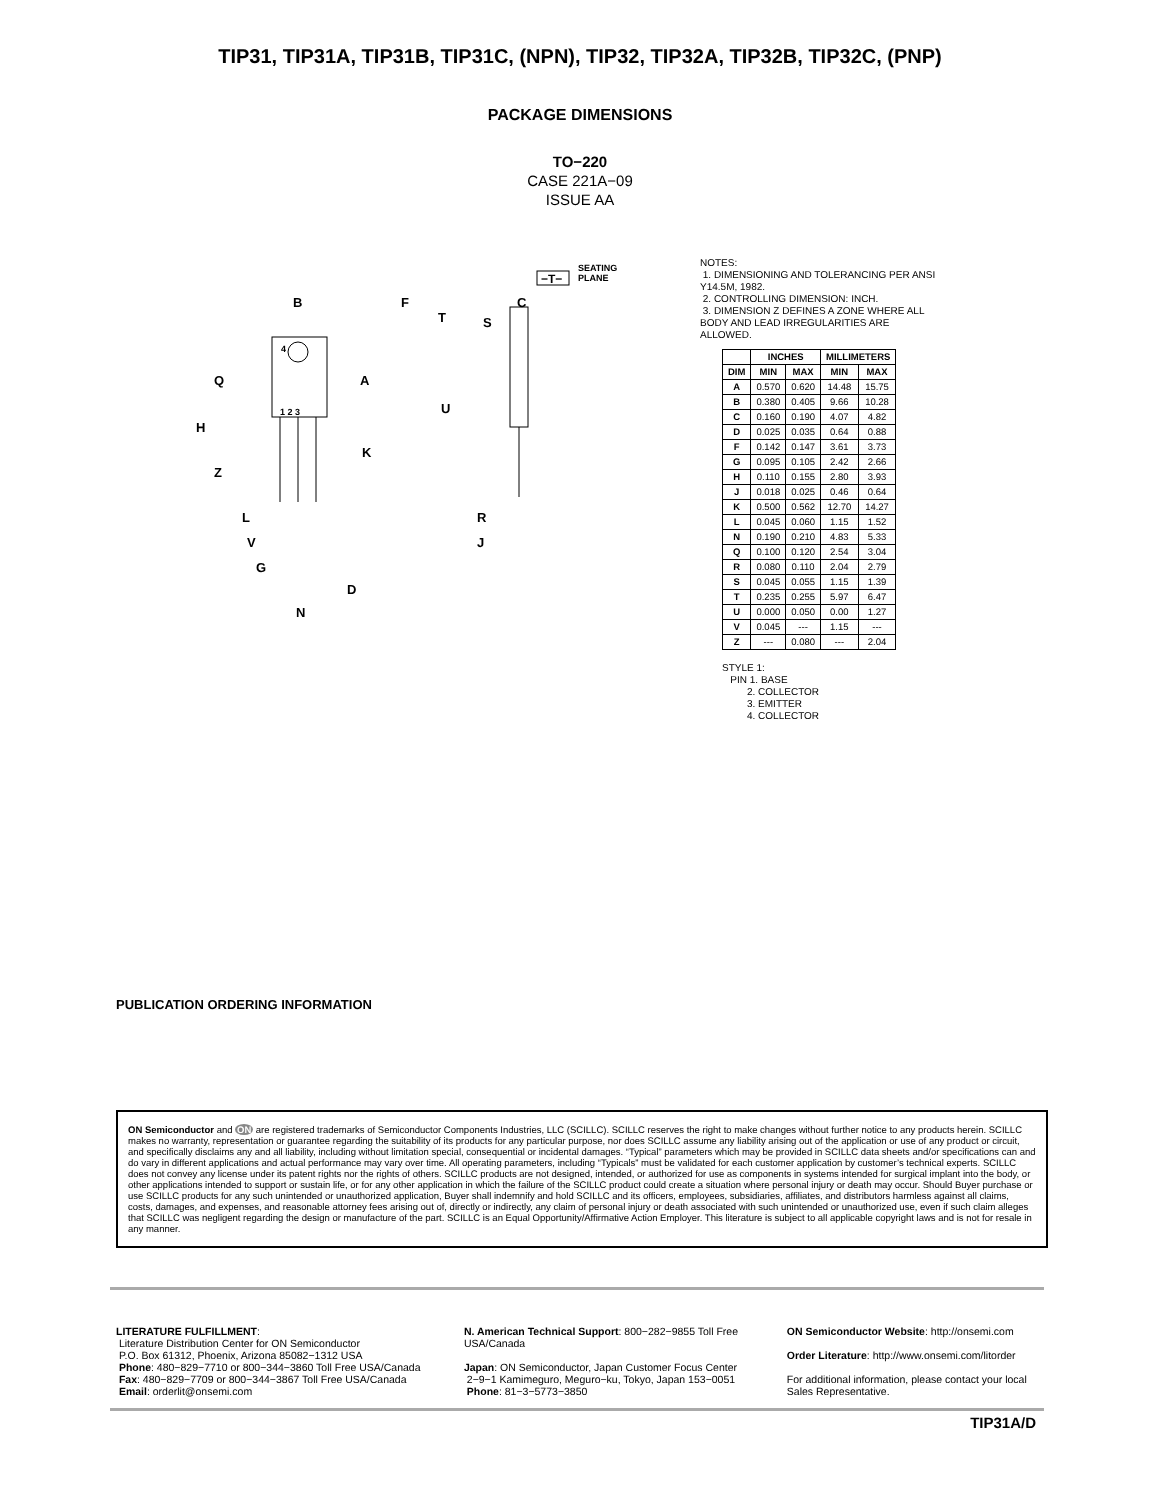TIP31, TIP31A, TIP31B, TIP31C, (NPN), TIP32, TIP32A, TIP32B, TIP32C, (PNP)
PACKAGE DIMENSIONS
TO−220
CASE 221A−09
ISSUE AA
−T−
SEATING
PLANE
B
F
C
T
S
Q
A
U
H
K
Z
L
R
V
J
G
D
N
4
1 2 3
NOTES:
1. DIMENSIONING AND TOLERANCING PER ANSI Y14.5M, 1982.
2. CONTROLLING DIMENSION: INCH.
3. DIMENSION Z DEFINES A ZONE WHERE ALL BODY AND LEAD IRREGULARITIES ARE ALLOWED.
| | INCHES | | MILLIMETERS | |
| --- | --- | --- | --- | --- |
| DIM | MIN | MAX | MIN | MAX |
| A | 0.570 | 0.620 | 14.48 | 15.75 |
| B | 0.380 | 0.405 | 9.66 | 10.28 |
| C | 0.160 | 0.190 | 4.07 | 4.82 |
| D | 0.025 | 0.035 | 0.64 | 0.88 |
| F | 0.142 | 0.147 | 3.61 | 3.73 |
| G | 0.095 | 0.105 | 2.42 | 2.66 |
| H | 0.110 | 0.155 | 2.80 | 3.93 |
| J | 0.018 | 0.025 | 0.46 | 0.64 |
| K | 0.500 | 0.562 | 12.70 | 14.27 |
| L | 0.045 | 0.060 | 1.15 | 1.52 |
| N | 0.190 | 0.210 | 4.83 | 5.33 |
| Q | 0.100 | 0.120 | 2.54 | 3.04 |
| R | 0.080 | 0.110 | 2.04 | 2.79 |
| S | 0.045 | 0.055 | 1.15 | 1.39 |
| T | 0.235 | 0.255 | 5.97 | 6.47 |
| U | 0.000 | 0.050 | 0.00 | 1.27 |
| V | 0.045 | --- | 1.15 | --- |
| Z | --- | 0.080 | --- | 2.04 |
STYLE 1:
PIN 1. BASE
2. COLLECTOR
3. EMITTER
4. COLLECTOR
ON Semiconductor and ON are registered trademarks of Semiconductor Components Industries, LLC (SCILLC). SCILLC reserves the right to make changes without further notice to any products herein. SCILLC makes no warranty, representation or guarantee regarding the suitability of its products for any particular purpose, nor does SCILLC assume any liability arising out of the application or use of any product or circuit, and specifically disclaims any and all liability, including without limitation special, consequential or incidental damages. “Typical” parameters which may be provided in SCILLC data sheets and/or specifications can and do vary in different applications and actual performance may vary over time. All operating parameters, including “Typicals” must be validated for each customer application by customer’s technical experts. SCILLC does not convey any license under its patent rights nor the rights of others. SCILLC products are not designed, intended, or authorized for use as components in systems intended for surgical implant into the body, or other applications intended to support or sustain life, or for any other application in which the failure of the SCILLC product could create a situation where personal injury or death may occur. Should Buyer purchase or use SCILLC products for any such unintended or unauthorized application, Buyer shall indemnify and hold SCILLC and its officers, employees, subsidiaries, affiliates, and distributors harmless against all claims, costs, damages, and expenses, and reasonable attorney fees arising out of, directly or indirectly, any claim of personal injury or death associated with such unintended or unauthorized use, even if such claim alleges that SCILLC was negligent regarding the design or manufacture of the part. SCILLC is an Equal Opportunity/Affirmative Action Employer. This literature is subject to all applicable copyright laws and is not for resale in any manner.
PUBLICATION ORDERING INFORMATION
LITERATURE FULFILLMENT:
Literature Distribution Center for ON Semiconductor
P.O. Box 61312, Phoenix, Arizona 85082−1312 USA
Phone: 480−829−7710 or 800−344−3860 Toll Free USA/Canada
Fax: 480−829−7709 or 800−344−3867 Toll Free USA/Canada
Email: orderlit@onsemi.com
N. American Technical Support: 800−282−9855 Toll Free USA/Canada
Japan: ON Semiconductor, Japan Customer Focus Center
2−9−1 Kamimeguro, Meguro−ku, Tokyo, Japan 153−0051
Phone: 81−3−5773−3850
ON Semiconductor Website: http://onsemi.com
Order Literature: http://www.onsemi.com/litorder
For additional information, please contact your local Sales Representative.
TIP31A/D